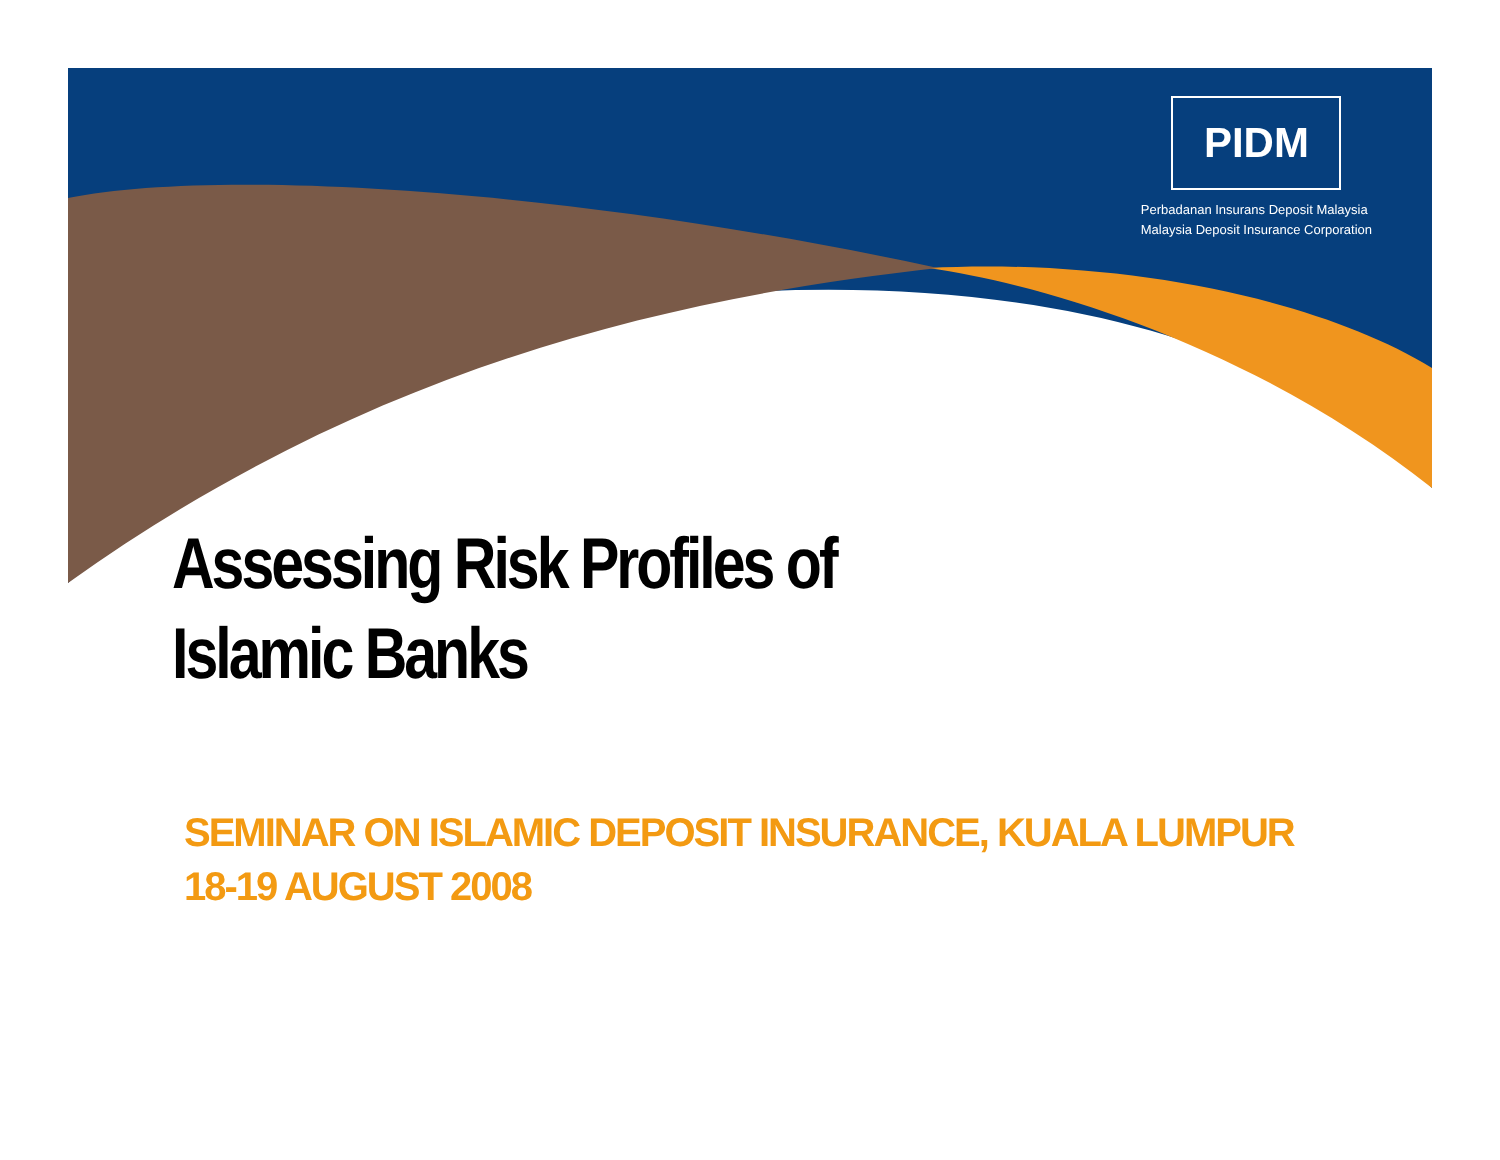PIDM
Perbadanan Insurans Deposit Malaysia
Malaysia Deposit Insurance Corporation
Assessing Risk Profiles of
Islamic Banks
SEMINAR ON ISLAMIC DEPOSIT INSURANCE, KUALA LUMPUR
18-19 AUGUST 2008